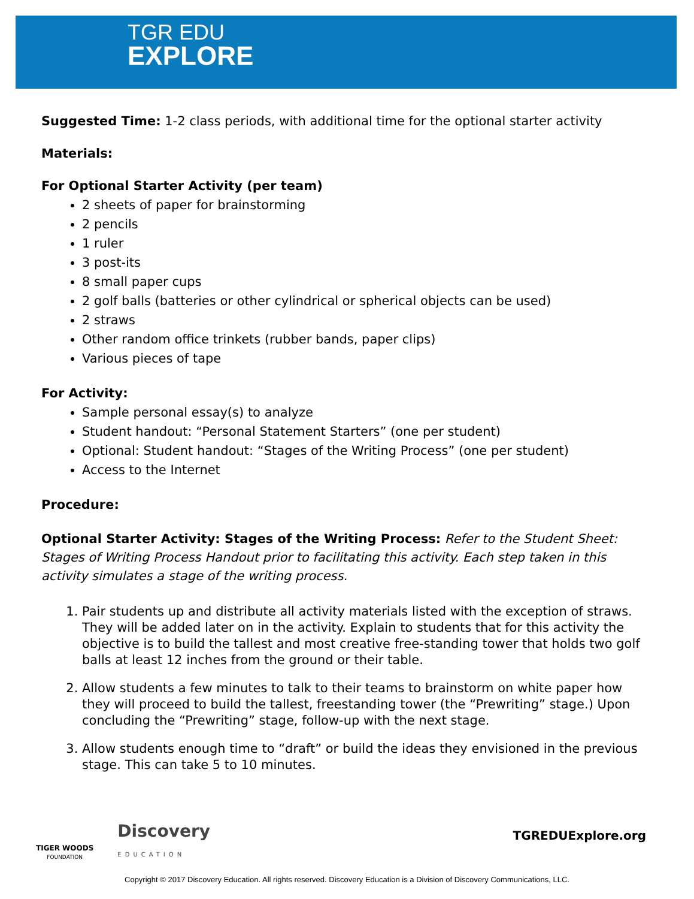TGR EDU
EXPLORE
Suggested Time: 1-2 class periods, with additional time for the optional starter activity
Materials:
For Optional Starter Activity (per team)
2 sheets of paper for brainstorming
2 pencils
1 ruler
3 post-its
8 small paper cups
2 golf balls (batteries or other cylindrical or spherical objects can be used)
2 straws
Other random office trinkets (rubber bands, paper clips)
Various pieces of tape
For Activity:
Sample personal essay(s) to analyze
Student handout: “Personal Statement Starters” (one per student)
Optional: Student handout: “Stages of the Writing Process” (one per student)
Access to the Internet
Procedure:
Optional Starter Activity: Stages of the Writing Process: Refer to the Student Sheet: Stages of Writing Process Handout prior to facilitating this activity. Each step taken in this activity simulates a stage of the writing process.
1. Pair students up and distribute all activity materials listed with the exception of straws. They will be added later on in the activity. Explain to students that for this activity the objective is to build the tallest and most creative free-standing tower that holds two golf balls at least 12 inches from the ground or their table.
2. Allow students a few minutes to talk to their teams to brainstorm on white paper how they will proceed to build the tallest, freestanding tower (the “Prewriting” stage.) Upon concluding the “Prewriting” stage, follow-up with the next stage.
3. Allow students enough time to “draft” or build the ideas they envisioned in the previous stage. This can take 5 to 10 minutes.
TIGER WOODS
FOUNDATION
Discovery
EDUCATION
TGREDUExplore.org
Copyright © 2017 Discovery Education. All rights reserved. Discovery Education is a Division of Discovery Communications, LLC.